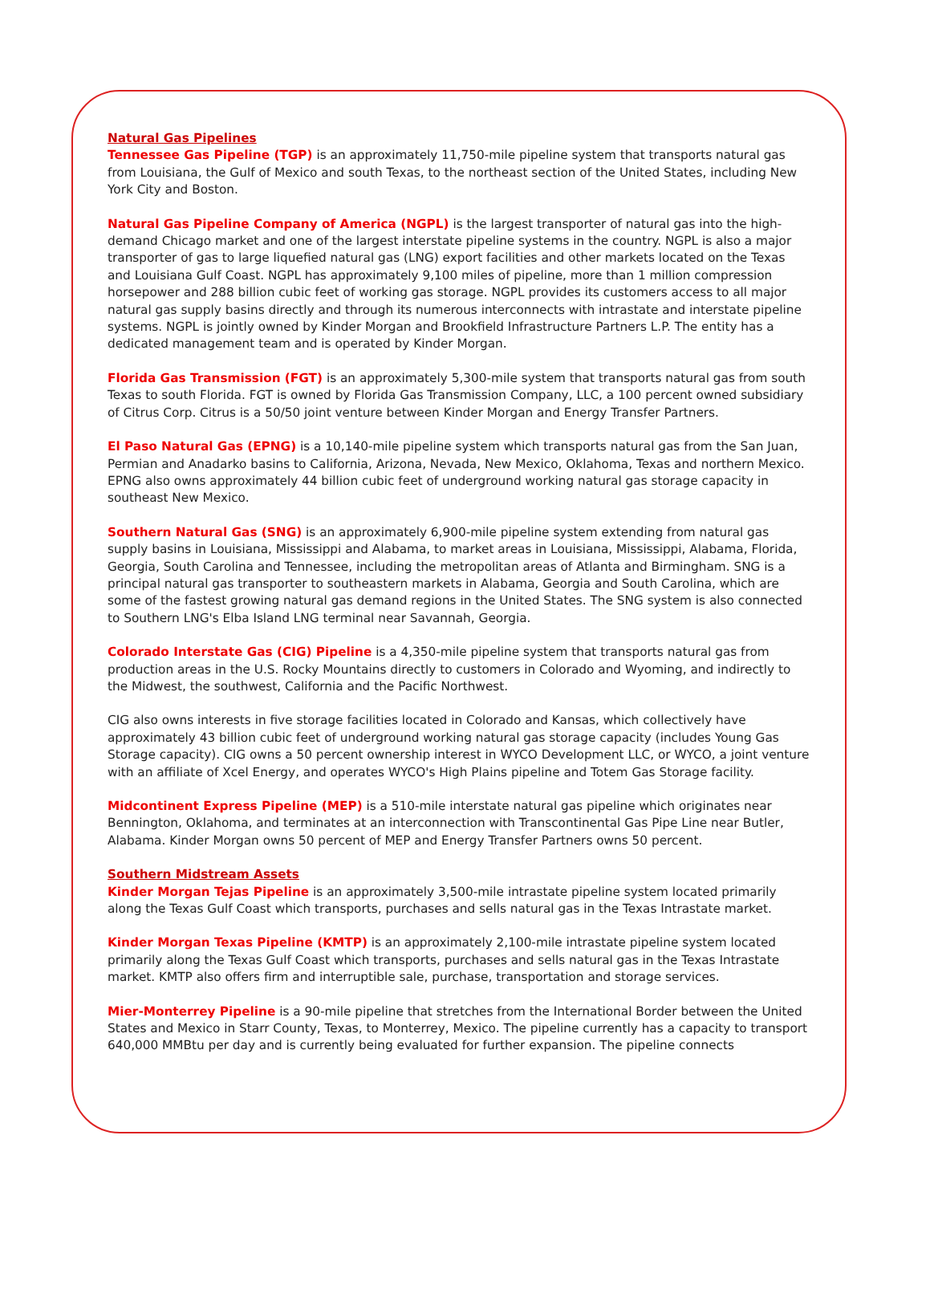Natural Gas Pipelines
Tennessee Gas Pipeline (TGP) is an approximately 11,750-mile pipeline system that transports natural gas from Louisiana, the Gulf of Mexico and south Texas, to the northeast section of the United States, including New York City and Boston.
Natural Gas Pipeline Company of America (NGPL) is the largest transporter of natural gas into the high-demand Chicago market and one of the largest interstate pipeline systems in the country. NGPL is also a major transporter of gas to large liquefied natural gas (LNG) export facilities and other markets located on the Texas and Louisiana Gulf Coast. NGPL has approximately 9,100 miles of pipeline, more than 1 million compression horsepower and 288 billion cubic feet of working gas storage. NGPL provides its customers access to all major natural gas supply basins directly and through its numerous interconnects with intrastate and interstate pipeline systems. NGPL is jointly owned by Kinder Morgan and Brookfield Infrastructure Partners L.P. The entity has a dedicated management team and is operated by Kinder Morgan.
Florida Gas Transmission (FGT) is an approximately 5,300-mile system that transports natural gas from south Texas to south Florida. FGT is owned by Florida Gas Transmission Company, LLC, a 100 percent owned subsidiary of Citrus Corp. Citrus is a 50/50 joint venture between Kinder Morgan and Energy Transfer Partners.
El Paso Natural Gas (EPNG) is a 10,140-mile pipeline system which transports natural gas from the San Juan, Permian and Anadarko basins to California, Arizona, Nevada, New Mexico, Oklahoma, Texas and northern Mexico. EPNG also owns approximately 44 billion cubic feet of underground working natural gas storage capacity in southeast New Mexico.
Southern Natural Gas (SNG) is an approximately 6,900-mile pipeline system extending from natural gas supply basins in Louisiana, Mississippi and Alabama, to market areas in Louisiana, Mississippi, Alabama, Florida, Georgia, South Carolina and Tennessee, including the metropolitan areas of Atlanta and Birmingham. SNG is a principal natural gas transporter to southeastern markets in Alabama, Georgia and South Carolina, which are some of the fastest growing natural gas demand regions in the United States. The SNG system is also connected to Southern LNG's Elba Island LNG terminal near Savannah, Georgia.
Colorado Interstate Gas (CIG) Pipeline is a 4,350-mile pipeline system that transports natural gas from production areas in the U.S. Rocky Mountains directly to customers in Colorado and Wyoming, and indirectly to the Midwest, the southwest, California and the Pacific Northwest.
CIG also owns interests in five storage facilities located in Colorado and Kansas, which collectively have approximately 43 billion cubic feet of underground working natural gas storage capacity (includes Young Gas Storage capacity). CIG owns a 50 percent ownership interest in WYCO Development LLC, or WYCO, a joint venture with an affiliate of Xcel Energy, and operates WYCO's High Plains pipeline and Totem Gas Storage facility.
Midcontinent Express Pipeline (MEP) is a 510-mile interstate natural gas pipeline which originates near Bennington, Oklahoma, and terminates at an interconnection with Transcontinental Gas Pipe Line near Butler, Alabama. Kinder Morgan owns 50 percent of MEP and Energy Transfer Partners owns 50 percent.
Southern Midstream Assets
Kinder Morgan Tejas Pipeline is an approximately 3,500-mile intrastate pipeline system located primarily along the Texas Gulf Coast which transports, purchases and sells natural gas in the Texas Intrastate market.
Kinder Morgan Texas Pipeline (KMTP) is an approximately 2,100-mile intrastate pipeline system located primarily along the Texas Gulf Coast which transports, purchases and sells natural gas in the Texas Intrastate market. KMTP also offers firm and interruptible sale, purchase, transportation and storage services.
Mier-Monterrey Pipeline is a 90-mile pipeline that stretches from the International Border between the United States and Mexico in Starr County, Texas, to Monterrey, Mexico. The pipeline currently has a capacity to transport 640,000 MMBtu per day and is currently being evaluated for further expansion. The pipeline connects